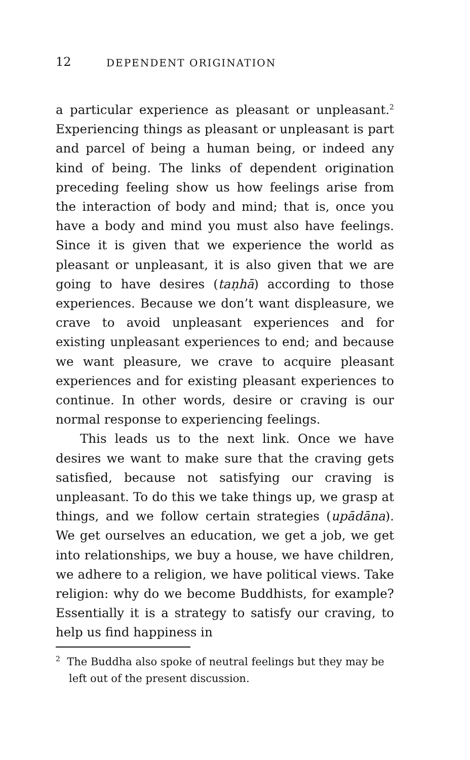12 DEPENDENT ORIGINATION
a particular experience as pleasant or unpleasant.<sup>2</sup> Experiencing things as pleasant or unpleasant is part and parcel of being a human being, or indeed any kind of being. The links of dependent origination preceding feeling show us how feelings arise from the interaction of body and mind; that is, once you have a body and mind you must also have feelings. Since it is given that we experience the world as pleasant or unpleasant, it is also given that we are going to have desires (taṇhā) according to those experiences. Because we don’t want displeasure, we crave to avoid unpleasant experiences and for existing unpleasant experiences to end; and because we want pleasure, we crave to acquire pleasant experiences and for existing pleasant experiences to continue. In other words, desire or craving is our normal response to experiencing feelings.
This leads us to the next link. Once we have desires we want to make sure that the craving gets satisfied, because not satisfying our craving is unpleasant. To do this we take things up, we grasp at things, and we follow certain strategies (upādāna). We get ourselves an education, we get a job, we get into relationships, we buy a house, we have children, we adhere to a religion, we have political views. Take religion: why do we become Buddhists, for example? Essentially it is a strategy to satisfy our craving, to help us find happiness in
<sup>2</sup> The Buddha also spoke of neutral feelings but they may be left out of the present discussion.